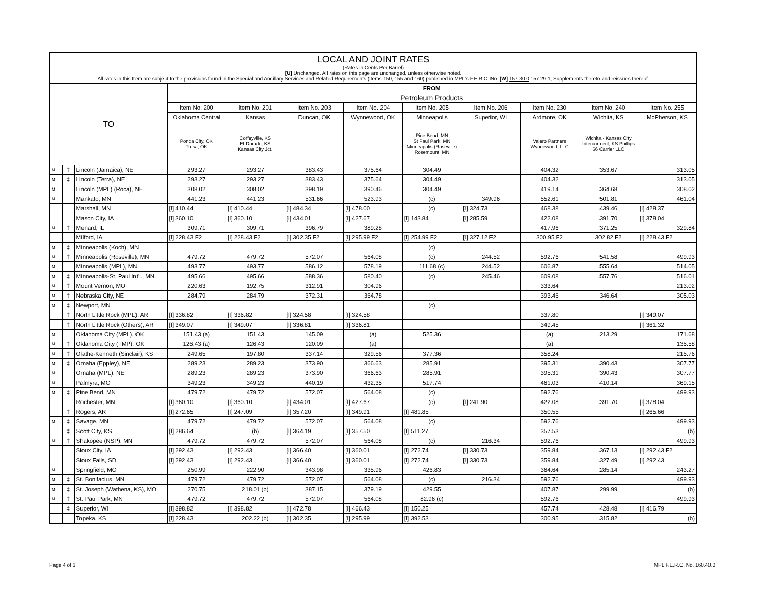LOCAL AND JOINT RATES
(Rates in Cents Per Barrel)
[U] Unchanged. All rates on this page are unchanged, unless otherwise noted.
All rates in this Item are subject to the provisions found in the Special and Ancillary Services and Related Requirements (Items 150, 155 and 160) published in MPL's F.E.R.C. No. [W] 157.30.0 157.29.1, Supplements thereto and reissues thereof.
| TO | | | FROM | | | | | | | | |
| | | | Petroleum Products | | | | | | | | |
| | | | Item No. 200 | Item No. 201 | Item No. 203 | Item No. 204 | Item No. 205 | Item No. 206 | Item No. 230 | Item No. 240 | Item No. 255 |
| | | | Oklahoma Central | Kansas | Duncan, OK | Wynnewood, OK | Minneapolis | Superior, WI | Ardmore, OK | Wichita, KS | McPherson, KS |
| | | | Ponca City, OK Tulsa, OK | Coffeyville, KS El Dorado, KS Kansas City Jct. | | | Pine Bend, MN St Paul Park, MN Minneapolis (Roseville) Rosemount, MN | | Valero Partners Wynnewood, LLC | Wichita - Kansas City Interconnect, KS Phillips 66 Carrier LLC | |
| M | ‡ | Lincoln (Jamaica), NE | 293.27 | 293.27 | 383.43 | 375.64 | 304.49 | | 404.32 | 353.67 | 313.05 |
| M | ‡ | Lincoln (Terra), NE | 293.27 | 293.27 | 383.43 | 375.64 | 304.49 | | 404.32 | | 313.05 |
| M | | Lincoln (MPL) (Roca), NE | 308.02 | 308.02 | 398.19 | 390.46 | 304.49 | | 419.14 | 364.68 | 308.02 |
| M | | Mankato, MN | 441.23 | 441.23 | 531.66 | 523.93 | (c) | 349.96 | 552.61 | 501.81 | 461.04 |
| | | Marshall, MN | [I] 410.44 | [I] 410.44 | [I] 484.34 | [I] 478.00 | (c) | [I] 324.73 | 468.38 | 439.46 | [I] 428.37 |
| | | Mason City, IA | [I] 360.10 | [I] 360.10 | [I] 434.01 | [I] 427.67 | [I] 143.84 | [I] 285.59 | 422.08 | 391.70 | [I] 378.04 |
| M | ‡ | Menard, IL | 309.71 | 309.71 | 396.79 | 389.28 | | | 417.96 | 371.25 | 329.84 |
| | | Milford, IA | [I] 228.43 F2 | [I] 228.43 F2 | [I] 302.35 F2 | [I] 295.99 F2 | [I] 254.99 F2 | [I] 327.12 F2 | 300.95 F2 | 302.82 F2 | [I] 228.43 F2 |
| M | ‡ | Minneapolis (Koch), MN | | | | | (c) | | | | |
| M | ‡ | Minneapolis (Roseville), MN | 479.72 | 479.72 | 572.07 | 564.08 | (c) | 244.52 | 592.76 | 541.58 | 499.93 |
| M | | Minneapolis (MPL), MN | 493.77 | 493.77 | 586.12 | 578.19 | 111.68 (c) | 244.52 | 606.87 | 555.64 | 514.05 |
| M | ‡ | Minneapolis-St. Paul Int'l., MN | 495.66 | 495.66 | 588.36 | 580.40 | (c) | 245.46 | 609.08 | 557.76 | 516.01 |
| M | ‡ | Mount Vernon, MO | 220.63 | 192.75 | 312.91 | 304.96 | | | 333.64 | | 213.02 |
| M | ‡ | Nebraska City, NE | 284.79 | 284.79 | 372.31 | 364.78 | | | 393.46 | 346.64 | 305.03 |
| M | ‡ | Newport, MN | | | | | (c) | | | | |
| | ‡ | North Little Rock (MPL), AR | [I] 336.82 | [I] 336.82 | [I] 324.58 | [I] 324.58 | | | 337.80 | | [I] 349.07 |
| | ‡ | North Little Rock (Others), AR | [I] 349.07 | [I] 349.07 | [I] 336.81 | [I] 336.81 | | | 349.45 | | [I] 361.32 |
| M | | Oklahoma City (MPL), OK | 151.43 (a) | 151.43 | 145.09 | (a) | 525.36 | | (a) | 213.29 | 171.68 |
| M | ‡ | Oklahoma City (TMP), OK | 126.43 (a) | 126.43 | 120.09 | (a) | | | (a) | | 135.58 |
| M | ‡ | Olathe-Kenneth (Sinclair), KS | 249.65 | 197.80 | 337.14 | 329.56 | 377.36 | | 358.24 | | 215.76 |
| M | ‡ | Omaha (Eppley), NE | 289.23 | 289.23 | 373.90 | 366.63 | 285.91 | | 395.31 | 390.43 | 307.77 |
| M | | Omaha (MPL), NE | 289.23 | 289.23 | 373.90 | 366.63 | 285.91 | | 395.31 | 390.43 | 307.77 |
| M | | Palmyra, MO | 349.23 | 349.23 | 440.19 | 432.35 | 517.74 | | 461.03 | 410.14 | 369.15 |
| M | ‡ | Pine Bend, MN | 479.72 | 479.72 | 572.07 | 564.08 | (c) | | 592.76 | | 499.93 |
| | | Rochester, MN | [I] 360.10 | [I] 360.10 | [I] 434.01 | [I] 427.67 | (c) | [I] 241.90 | 422.08 | 391.70 | [I] 378.04 |
| | ‡ | Rogers, AR | [I] 272.65 | [I] 247.09 | [I] 357.20 | [I] 349.91 | [I] 481.85 | | 350.55 | | [I] 265.66 |
| M | ‡ | Savage, MN | 479.72 | 479.72 | 572.07 | 564.08 | (c) | | 592.76 | | 499.93 |
| | ‡ | Scott City, KS | [I] 286.64 | (b) | [I] 364.19 | [I] 357.50 | [I] 511.27 | | 357.53 | | (b) |
| M | ‡ | Shakopee (NSP), MN | 479.72 | 479.72 | 572.07 | 564.08 | (c) | 216.34 | 592.76 | | 499.93 |
| | | Sioux City, IA | [I] 292.43 | [I] 292.43 | [I] 366.40 | [I] 360.01 | [I] 272.74 | [I] 330.73 | 359.84 | 367.13 | [I] 292.43 F2 |
| | | Sioux Falls, SD | [I] 292.43 | [I] 292.43 | [I] 366.40 | [I] 360.01 | [I] 272.74 | [I] 330.73 | 359.84 | 327.49 | [I] 292.43 |
| M | | Springfield, MO | 250.99 | 222.90 | 343.98 | 335.96 | 426.83 | | 364.64 | 285.14 | 243.27 |
| M | ‡ | St. Bonifacius, MN | 479.72 | 479.72 | 572.07 | 564.08 | (c) | 216.34 | 592.76 | | 499.93 |
| M | ‡ | St. Joseph (Wathena, KS), MO | 270.75 | 218.01 (b) | 387.15 | 379.19 | 429.55 | | 407.87 | 299.99 | (b) |
| M | ‡ | St. Paul Park, MN | 479.72 | 479.72 | 572.07 | 564.08 | 82.96 (c) | | 592.76 | | 499.93 |
| | ‡ | Superior, WI | [I] 398.82 | [I] 398.82 | [I] 472.78 | [I] 466.43 | [I] 150.25 | | 457.74 | 428.48 | [I] 416.79 |
| | | Topeka, KS | [I] 228.43 | 202.22 (b) | [I] 302.35 | [I] 295.99 | [I] 392.53 | | 300.95 | 315.82 | (b) |
Page 4 of 6 MPL F.E.R.C. No. 160.40.0